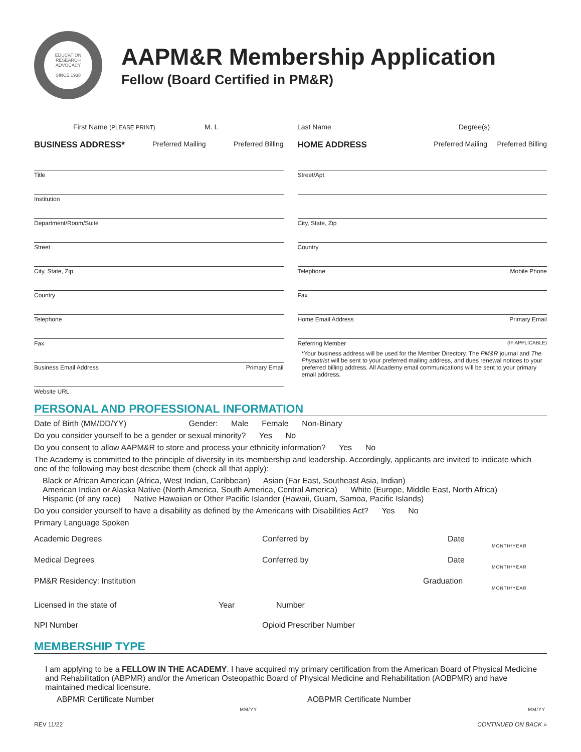EDUCATION
RESEARCH
ADVOCACY
SINCE 1938
AAPM&R Membership Application
Fellow (Board Certified in PM&R)
First Name (PLEASE PRINT) M. I. Last Name Degree(s)
BUSINESS ADDRESS* Preferred Mailing Preferred Billing
HOME ADDRESS Preferred Mailing Preferred Billing
Title
Institution
Department/Room/Suite
Street
City, State, Zip
Country
Telephone
Fax
Business Email Address Primary Email
Website URL
Street/Apt
City, State, Zip
Country
Telephone Mobile Phone
Fax
Home Email Address Primary Email
Referring Member (IF APPLICABLE)
*Your business address will be used for the Member Directory. The PM&R journal and The Physiatrist will be sent to your preferred mailing address, and dues renewal notices to your preferred billing address. All Academy email communications will be sent to your primary email address.
PERSONAL AND PROFESSIONAL INFORMATION
Date of Birth (MM/DD/YY) Gender: Male Female Non-Binary
Do you consider yourself to be a gender or sexual minority? Yes No
Do you consent to allow AAPM&R to store and process your ethnicity information? Yes No
The Academy is committed to the principle of diversity in its membership and leadership. Accordingly, applicants are invited to indicate which one of the following may best describe them (check all that apply):
Black or African American (Africa, West Indian, Caribbean) Asian (Far East, Southeast Asia, Indian)
American Indian or Alaska Native (North America, South America, Central America) White (Europe, Middle East, North Africa)
Hispanic (of any race) Native Hawaiian or Other Pacific Islander (Hawaii, Guam, Samoa, Pacific Islands)
Do you consider yourself to have a disability as defined by the Americans with Disabilities Act? Yes No
Primary Language Spoken
Academic Degrees Conferred by Date
MONTH/YEAR
Medical Degrees Conferred by Date
MONTH/YEAR
PM&R Residency: Institution Graduation
MONTH/YEAR
Licensed in the state of Year Number
NPI Number Opioid Prescriber Number
MEMBERSHIP TYPE
I am applying to be a FELLOW IN THE ACADEMY. I have acquired my primary certification from the American Board of Physical Medicine and Rehabilitation (ABPMR) and/or the American Osteopathic Board of Physical Medicine and Rehabilitation (AOBPMR) and have maintained medical licensure.
ABPMR Certificate Number AOBPMR Certificate Number
MM/YY MM/YY
REV 11/22 CONTINUED ON BACK »